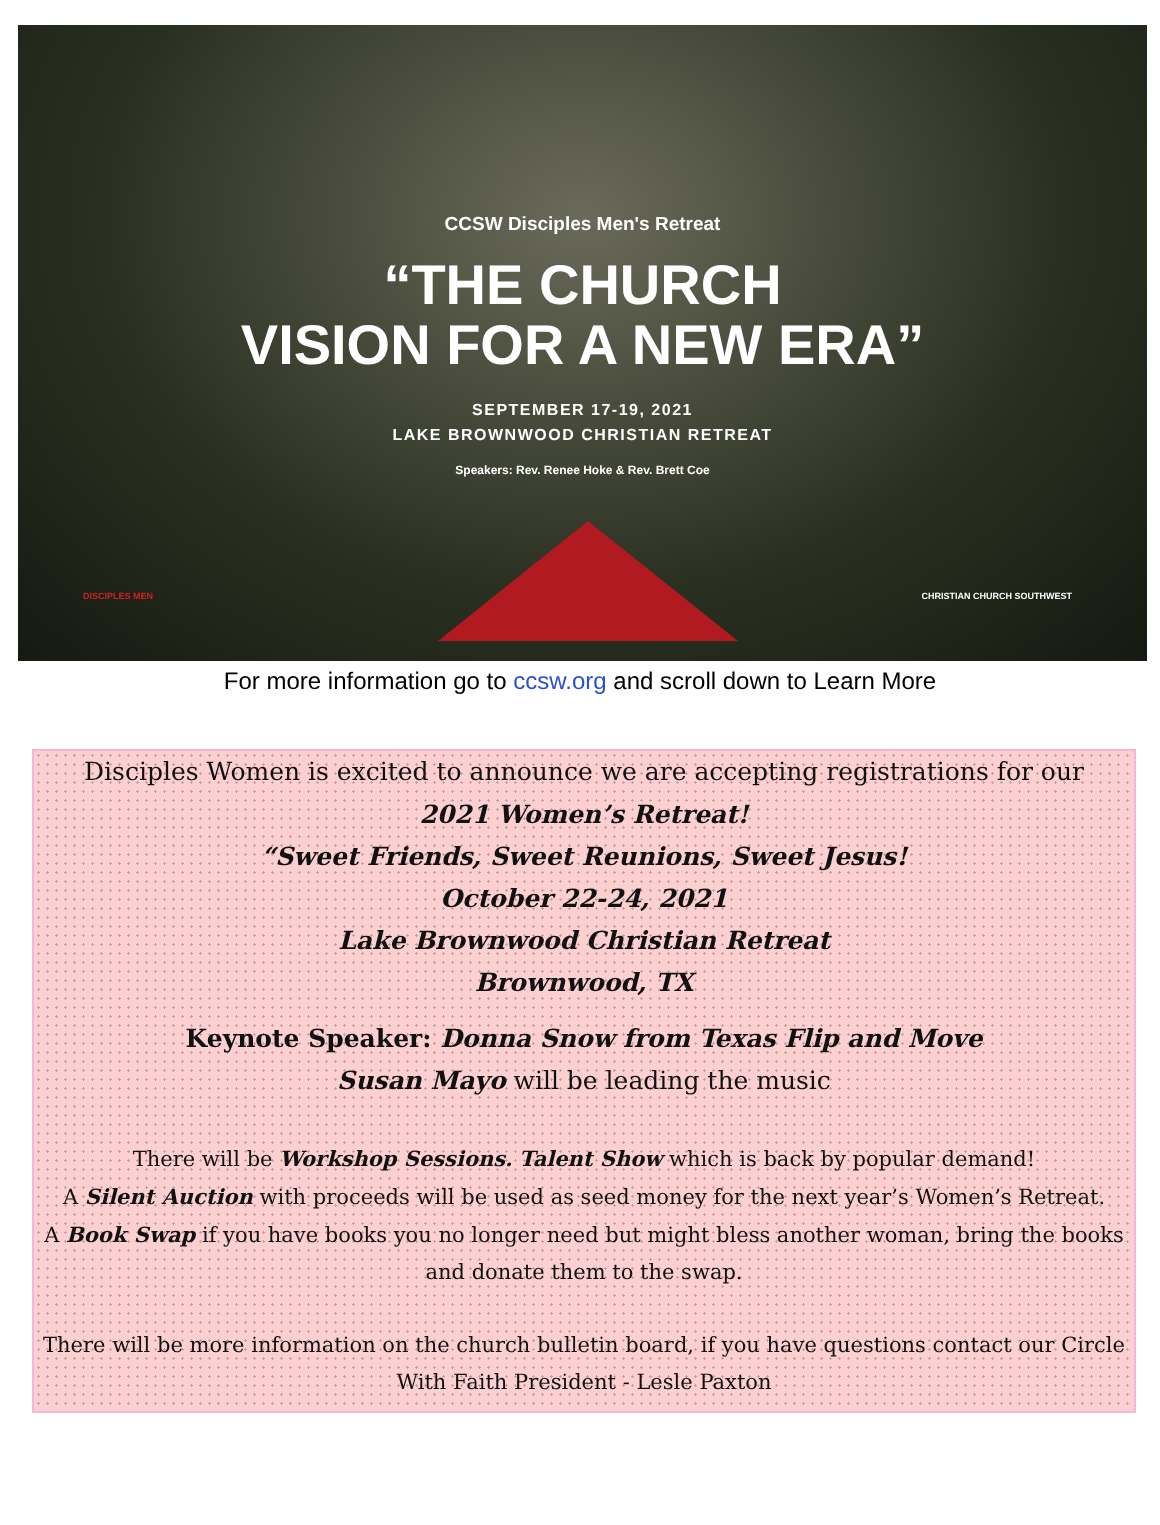CCSW Disciples Men's Retreat
“THE CHURCH
VISION FOR A NEW ERA”
SEPTEMBER 17-19, 2021
LAKE BROWNWOOD CHRISTIAN RETREAT
Speakers: Rev. Renee Hoke & Rev. Brett Coe
DISCIPLES MEN CHRISTIAN CHURCH SOUTHWEST
For more information go to ccsw.org and scroll down to Learn More
Disciples Women is excited to announce we are accepting registrations for our
2021 Women’s Retreat!
“Sweet Friends, Sweet Reunions, Sweet Jesus!
October 22-24, 2021
Lake Brownwood Christian Retreat
Brownwood, TX
Keynote Speaker: Donna Snow from Texas Flip and Move
Susan Mayo will be leading the music
There will be Workshop Sessions. Talent Show which is back by popular demand!
A Silent Auction with proceeds will be used as seed money for the next year’s Women’s Retreat.
A Book Swap if you have books you no longer need but might bless another woman, bring the books and donate them to the swap.
There will be more information on the church bulletin board, if you have questions contact our Circle With Faith President - Lesle Paxton